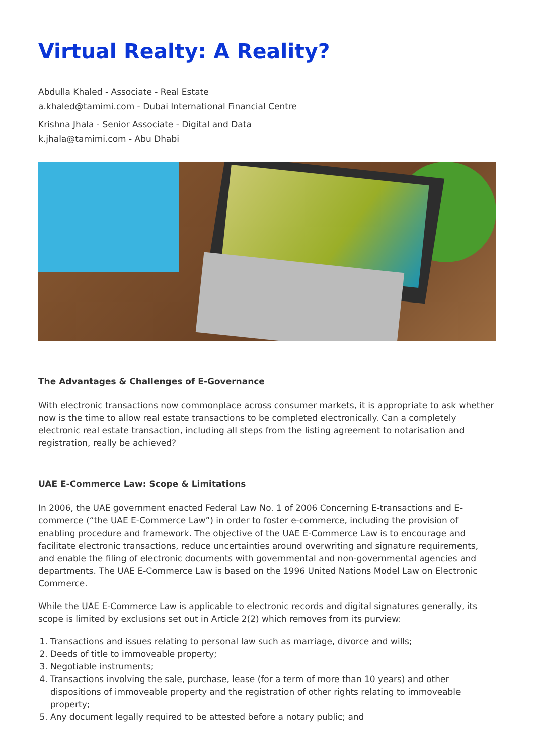Virtual Realty: A Reality?
Abdulla Khaled - Associate - Real Estate
a.khaled@tamimi.com - Dubai International Financial Centre
Krishna Jhala - Senior Associate - Digital and Data
k.jhala@tamimi.com - Abu Dhabi
The Advantages & Challenges of E-Governance
With electronic transactions now commonplace across consumer markets, it is appropriate to ask whether now is the time to allow real estate transactions to be completed electronically. Can a completely electronic real estate transaction, including all steps from the listing agreement to notarisation and registration, really be achieved?
UAE E-Commerce Law: Scope & Limitations
In 2006, the UAE government enacted Federal Law No. 1 of 2006 Concerning E-transactions and E-commerce (“the UAE E-Commerce Law”) in order to foster e-commerce, including the provision of enabling procedure and framework. The objective of the UAE E-Commerce Law is to encourage and facilitate electronic transactions, reduce uncertainties around overwriting and signature requirements, and enable the filing of electronic documents with governmental and non-governmental agencies and departments. The UAE E-Commerce Law is based on the 1996 United Nations Model Law on Electronic Commerce.
While the UAE E-Commerce Law is applicable to electronic records and digital signatures generally, its scope is limited by exclusions set out in Article 2(2) which removes from its purview:
1. Transactions and issues relating to personal law such as marriage, divorce and wills;
2. Deeds of title to immoveable property;
3. Negotiable instruments;
4. Transactions involving the sale, purchase, lease (for a term of more than 10 years) and other dispositions of immoveable property and the registration of other rights relating to immoveable property;
5. Any document legally required to be attested before a notary public; and